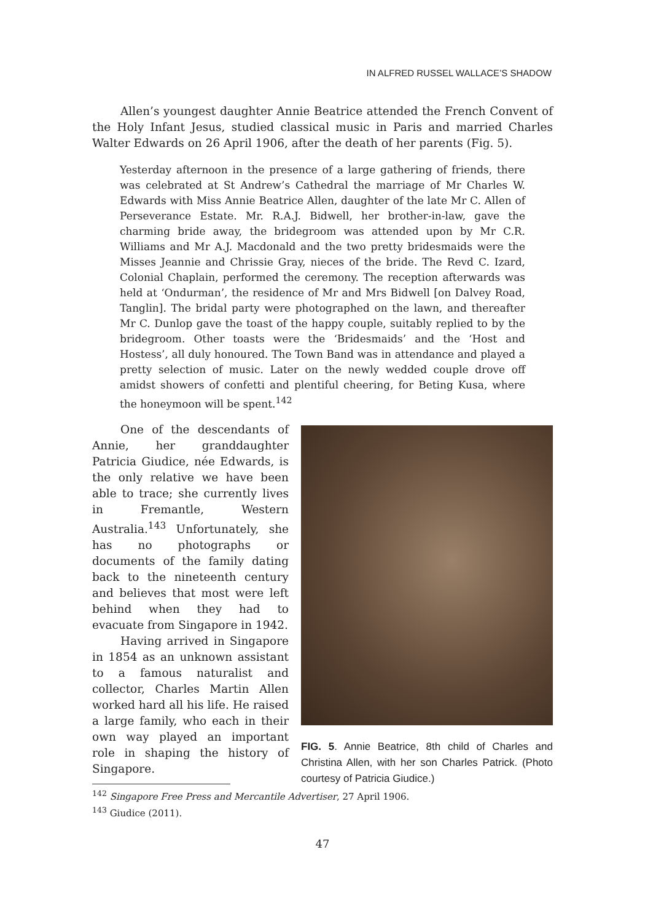IN ALFRED RUSSEL WALLACE’S SHADOW
Allen’s youngest daughter Annie Beatrice attended the French Convent of the Holy Infant Jesus, studied classical music in Paris and married Charles Walter Edwards on 26 April 1906, after the death of her parents (Fig. 5).
Yesterday afternoon in the presence of a large gathering of friends, there was celebrated at St Andrew’s Cathedral the marriage of Mr Charles W. Edwards with Miss Annie Beatrice Allen, daughter of the late Mr C. Allen of Perseverance Estate. Mr. R.A.J. Bidwell, her brother-in-law, gave the charming bride away, the bridegroom was attended upon by Mr C.R. Williams and Mr A.J. Macdonald and the two pretty bridesmaids were the Misses Jeannie and Chrissie Gray, nieces of the bride. The Revd C. Izard, Colonial Chaplain, performed the ceremony. The reception afterwards was held at ‘Ondurman’, the residence of Mr and Mrs Bidwell [on Dalvey Road, Tanglin]. The bridal party were photographed on the lawn, and thereafter Mr C. Dunlop gave the toast of the happy couple, suitably replied to by the bridegroom. Other toasts were the ‘Bridesmaids’ and the ‘Host and Hostess’, all duly honoured. The Town Band was in attendance and played a pretty selection of music. Later on the newly wedded couple drove off amidst showers of confetti and plentiful cheering, for Beting Kusa, where the honeymoon will be spent.<sup>142</sup>
One of the descendants of Annie, her granddaughter Patricia Giudice, née Edwards, is the only relative we have been able to trace; she currently lives in Fremantle, Western Australia.<sup>143</sup> Unfortunately, she has no photographs or documents of the family dating back to the nineteenth century and believes that most were left behind when they had to evacuate from Singapore in 1942.
Having arrived in Singapore in 1854 as an unknown assistant to a famous naturalist and collector, Charles Martin Allen worked hard all his life. He raised a large family, who each in their own way played an important role in shaping the history of Singapore.
FIG. 5. Annie Beatrice, 8th child of Charles and Christina Allen, with her son Charles Patrick. (Photo courtesy of Patricia Giudice.)
<sup>142</sup> Singapore Free Press and Mercantile Advertiser, 27 April 1906.
<sup>143</sup> Giudice (2011).
47